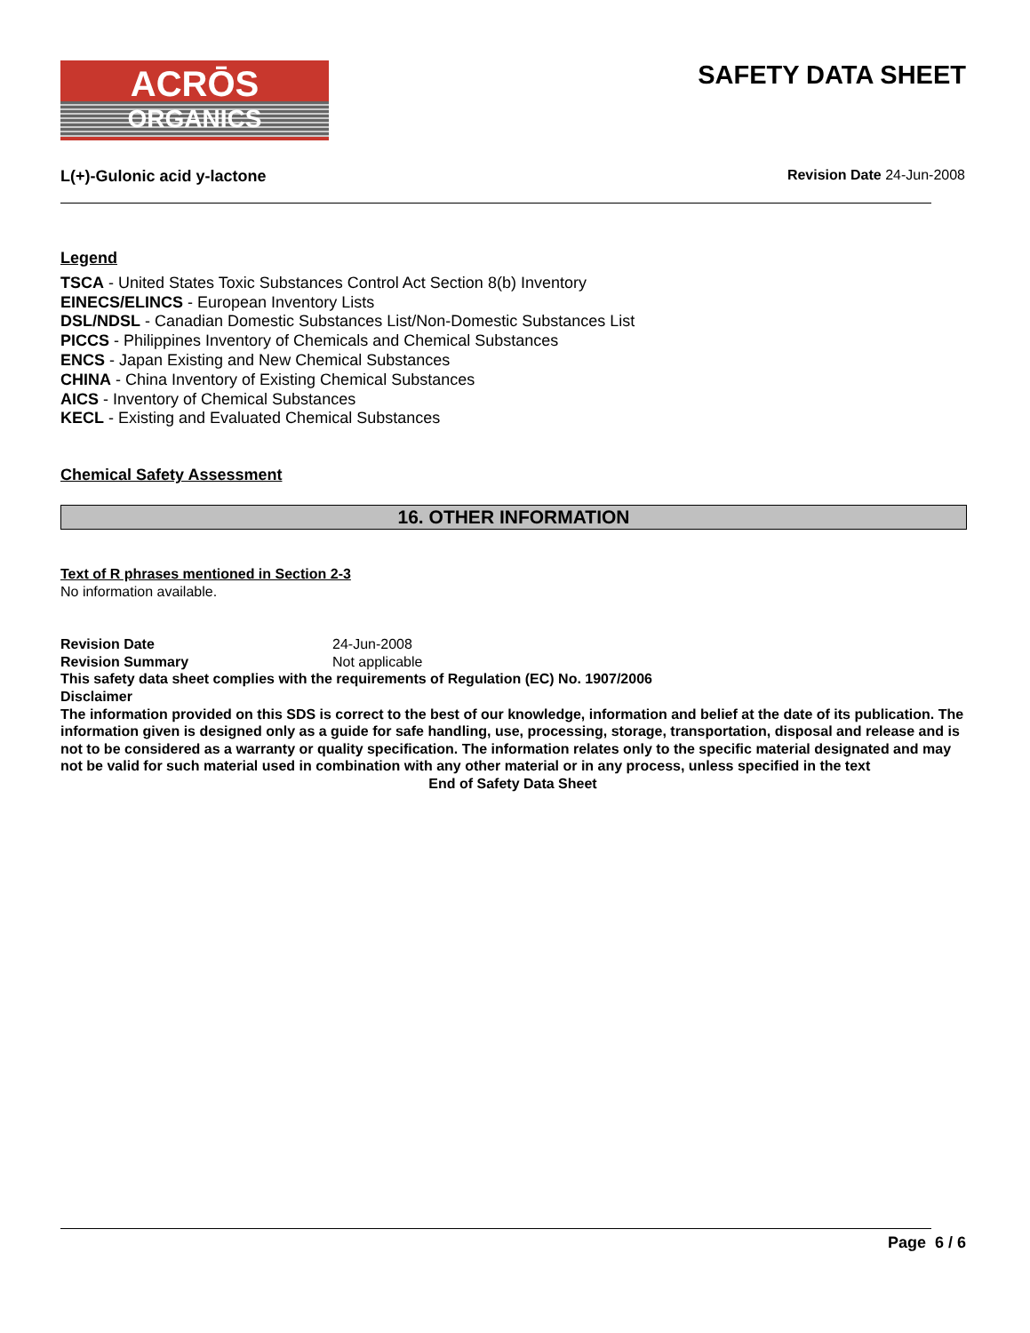ACRŌS
ORGANICS
SAFETY DATA SHEET
L(+)-Gulonic acid y-lactone Revision Date 24-Jun-2008
Legend
TSCA - United States Toxic Substances Control Act Section 8(b) Inventory
EINECS/ELINCS - European Inventory Lists
DSL/NDSL - Canadian Domestic Substances List/Non-Domestic Substances List
PICCS - Philippines Inventory of Chemicals and Chemical Substances
ENCS - Japan Existing and New Chemical Substances
CHINA - China Inventory of Existing Chemical Substances
AICS - Inventory of Chemical Substances
KECL - Existing and Evaluated Chemical Substances
Chemical Safety Assessment
16. OTHER INFORMATION
Text of R phrases mentioned in Section 2-3
No information available.
Revision Date 24-Jun-2008
Revision Summary Not applicable
This safety data sheet complies with the requirements of Regulation (EC) No. 1907/2006
Disclaimer
The information provided on this SDS is correct to the best of our knowledge, information and belief at the date of its publication. The information given is designed only as a guide for safe handling, use, processing, storage, transportation, disposal and release and is not to be considered as a warranty or quality specification. The information relates only to the specific material designated and may not be valid for such material used in combination with any other material or in any process, unless specified in the text
End of Safety Data Sheet
Page 6 / 6